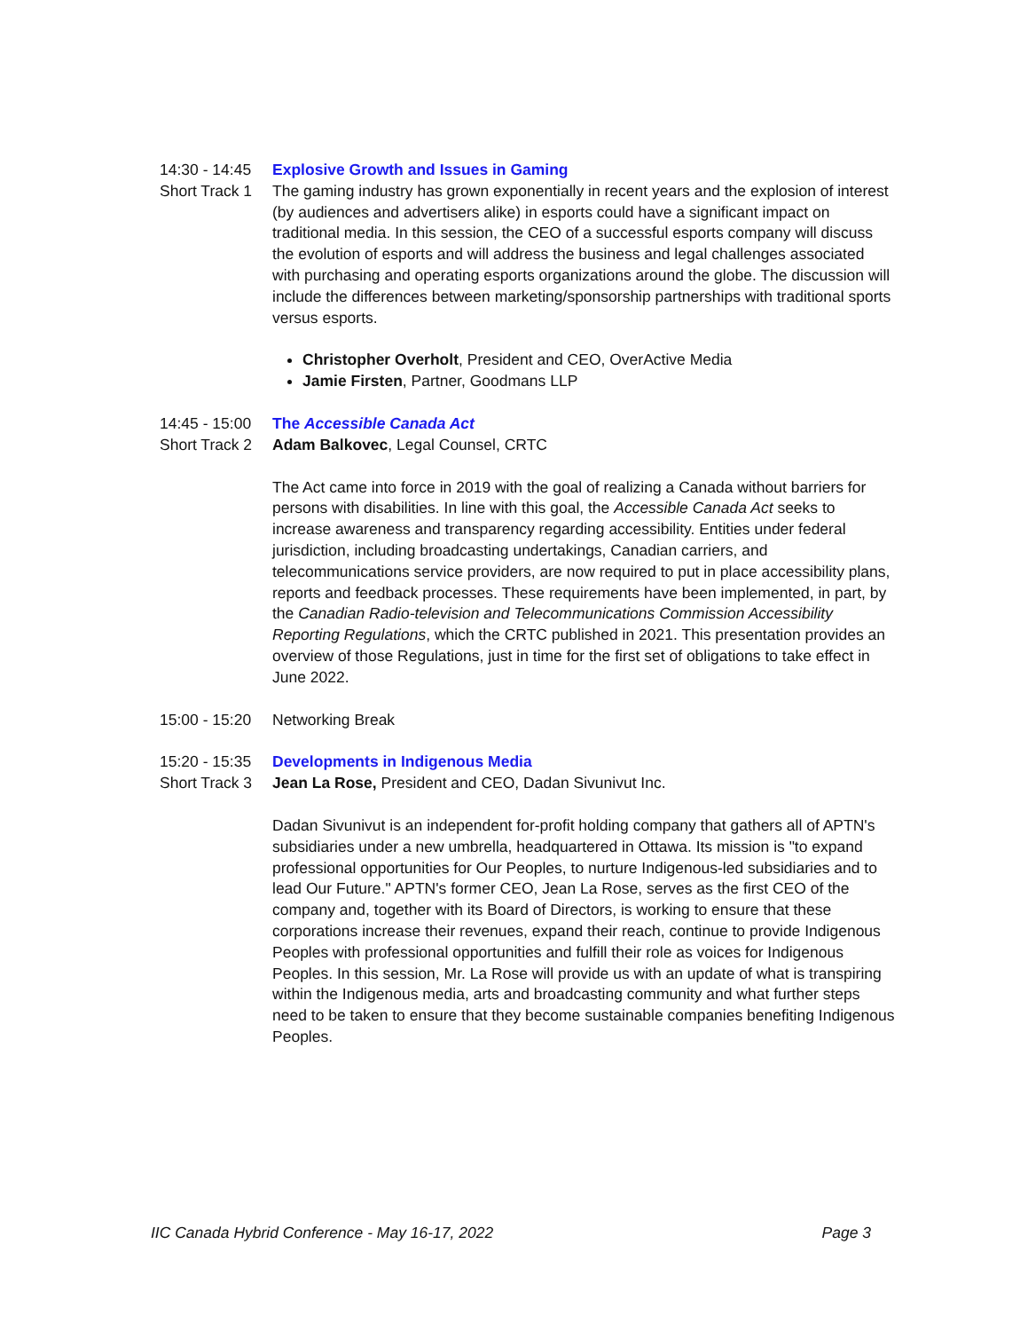14:30 - 14:45
Short Track 1
Explosive Growth and Issues in Gaming
The gaming industry has grown exponentially in recent years and the explosion of interest (by audiences and advertisers alike) in esports could have a significant impact on traditional media. In this session, the CEO of a successful esports company will discuss the evolution of esports and will address the business and legal challenges associated with purchasing and operating esports organizations around the globe. The discussion will include the differences between marketing/sponsorship partnerships with traditional sports versus esports.
Christopher Overholt, President and CEO, OverActive Media
Jamie Firsten, Partner, Goodmans LLP
14:45 - 15:00
Short Track 2
The Accessible Canada Act
Adam Balkovec, Legal Counsel, CRTC
The Act came into force in 2019 with the goal of realizing a Canada without barriers for persons with disabilities. In line with this goal, the Accessible Canada Act seeks to increase awareness and transparency regarding accessibility. Entities under federal jurisdiction, including broadcasting undertakings, Canadian carriers, and telecommunications service providers, are now required to put in place accessibility plans, reports and feedback processes. These requirements have been implemented, in part, by the Canadian Radio-television and Telecommunications Commission Accessibility Reporting Regulations, which the CRTC published in 2021. This presentation provides an overview of those Regulations, just in time for the first set of obligations to take effect in June 2022.
15:00 - 15:20
Networking Break
15:20 - 15:35
Short Track 3
Developments in Indigenous Media
Jean La Rose, President and CEO, Dadan Sivunivut Inc.
Dadan Sivunivut is an independent for-profit holding company that gathers all of APTN's subsidiaries under a new umbrella, headquartered in Ottawa. Its mission is "to expand professional opportunities for Our Peoples, to nurture Indigenous-led subsidiaries and to lead Our Future." APTN's former CEO, Jean La Rose, serves as the first CEO of the company and, together with its Board of Directors, is working to ensure that these corporations increase their revenues, expand their reach, continue to provide Indigenous Peoples with professional opportunities and fulfill their role as voices for Indigenous Peoples. In this session, Mr. La Rose will provide us with an update of what is transpiring within the Indigenous media, arts and broadcasting community and what further steps need to be taken to ensure that they become sustainable companies benefiting Indigenous Peoples.
IIC Canada Hybrid Conference - May 16-17, 2022 Page 3